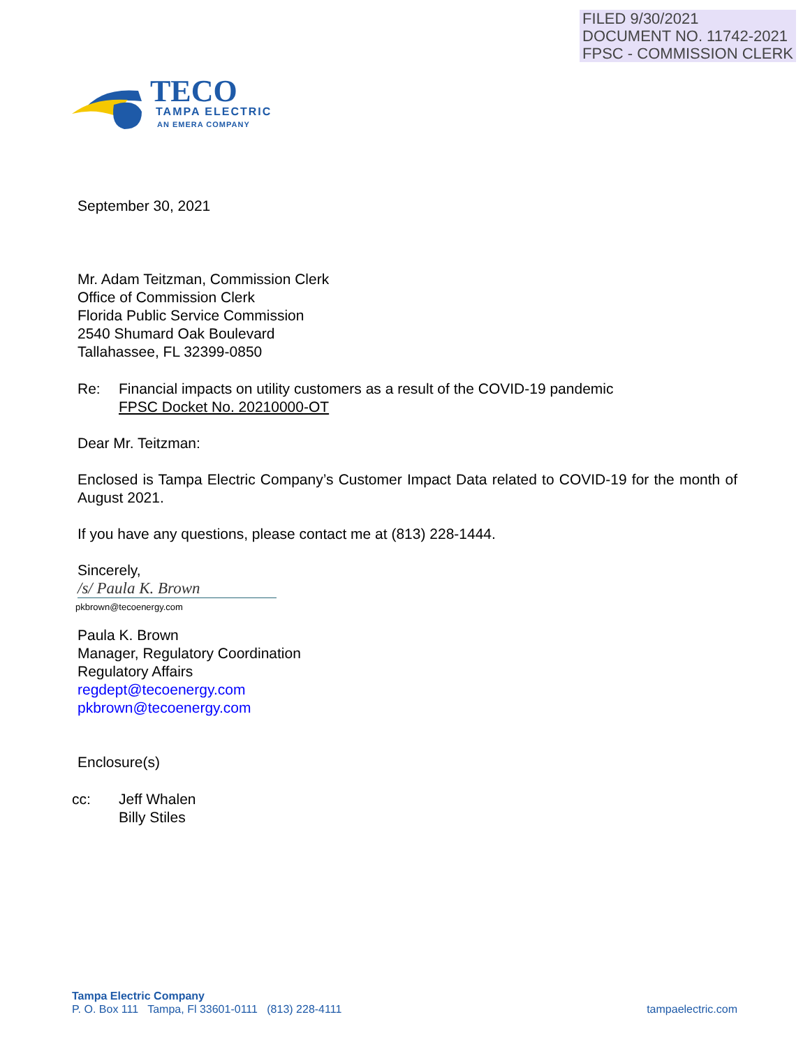FILED 9/30/2021
DOCUMENT NO. 11742-2021
FPSC - COMMISSION CLERK
TECO
TAMPA ELECTRIC
AN EMERA COMPANY
September 30, 2021
Mr. Adam Teitzman, Commission Clerk
Office of Commission Clerk
Florida Public Service Commission
2540 Shumard Oak Boulevard
Tallahassee, FL 32399-0850
Re: Financial impacts on utility customers as a result of the COVID-19 pandemic
FPSC Docket No. 20210000-OT
Dear Mr. Teitzman:
Enclosed is Tampa Electric Company’s Customer Impact Data related to COVID-19 for the month of August 2021.
If you have any questions, please contact me at (813) 228-1444.
Sincerely,
/s/ Paula K. Brown
pkbrown@tecoenergy.com
Paula K. Brown
Manager, Regulatory Coordination
Regulatory Affairs
regdept@tecoenergy.com
pkbrown@tecoenergy.com
Enclosure(s)
cc: Jeff Whalen
Billy Stiles
Tampa Electric Company
P. O. Box 111 Tampa, Fl 33601-0111 (813) 228-4111 tampaelectric.com